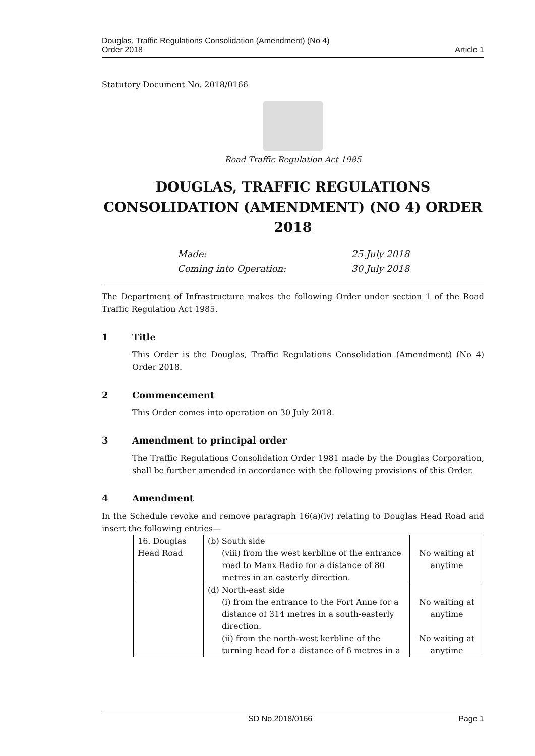Douglas, Traffic Regulations Consolidation (Amendment) (No 4)
Order 2018
Article 1
Statutory Document No. 2018/0166
Road Traffic Regulation Act 1985
DOUGLAS, TRAFFIC REGULATIONS CONSOLIDATION (AMENDMENT) (NO 4) ORDER 2018
Made: 25 July 2018
Coming into Operation: 30 July 2018
The Department of Infrastructure makes the following Order under section 1 of the Road Traffic Regulation Act 1985.
1 Title
This Order is the Douglas, Traffic Regulations Consolidation (Amendment) (No 4) Order 2018.
2 Commencement
This Order comes into operation on 30 July 2018.
3 Amendment to principal order
The Traffic Regulations Consolidation Order 1981 made by the Douglas Corporation, shall be further amended in accordance with the following provisions of this Order.
4 Amendment
In the Schedule revoke and remove paragraph 16(a)(iv) relating to Douglas Head Road and insert the following entries—
| 16. Douglas Head Road | (b) South side (viii) from the west kerbline of the entrance road to Manx Radio for a distance of 80 metres in an easterly direction. | No waiting at anytime |
| | (d) North-east side (i) from the entrance to the Fort Anne for a distance of 314 metres in a south-easterly direction. (ii) from the north-west kerbline of the turning head for a distance of 6 metres in a | No waiting at anytime No waiting at anytime |
SD No.2018/0166 Page 1